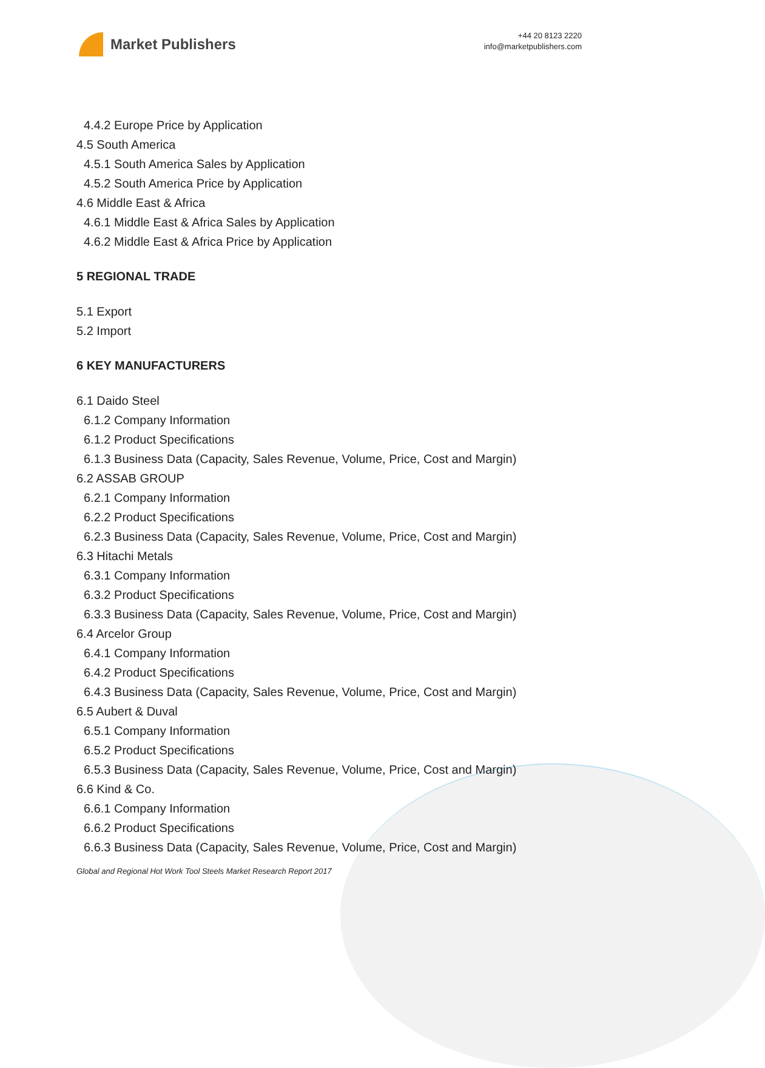Market Publishers
+44 20 8123 2220
info@marketpublishers.com
4.4.2 Europe Price by Application
4.5 South America
4.5.1 South America Sales by Application
4.5.2 South America Price by Application
4.6 Middle East & Africa
4.6.1 Middle East & Africa Sales by Application
4.6.2 Middle East & Africa Price by Application
5 REGIONAL TRADE
5.1 Export
5.2 Import
6 KEY MANUFACTURERS
6.1 Daido Steel
6.1.2 Company Information
6.1.2 Product Specifications
6.1.3 Business Data (Capacity, Sales Revenue, Volume, Price, Cost and Margin)
6.2 ASSAB GROUP
6.2.1 Company Information
6.2.2 Product Specifications
6.2.3 Business Data (Capacity, Sales Revenue, Volume, Price, Cost and Margin)
6.3 Hitachi Metals
6.3.1 Company Information
6.3.2 Product Specifications
6.3.3 Business Data (Capacity, Sales Revenue, Volume, Price, Cost and Margin)
6.4 Arcelor Group
6.4.1 Company Information
6.4.2 Product Specifications
6.4.3 Business Data (Capacity, Sales Revenue, Volume, Price, Cost and Margin)
6.5 Aubert & Duval
6.5.1 Company Information
6.5.2 Product Specifications
6.5.3 Business Data (Capacity, Sales Revenue, Volume, Price, Cost and Margin)
6.6 Kind & Co.
6.6.1 Company Information
6.6.2 Product Specifications
6.6.3 Business Data (Capacity, Sales Revenue, Volume, Price, Cost and Margin)
Global and Regional Hot Work Tool Steels Market Research Report 2017